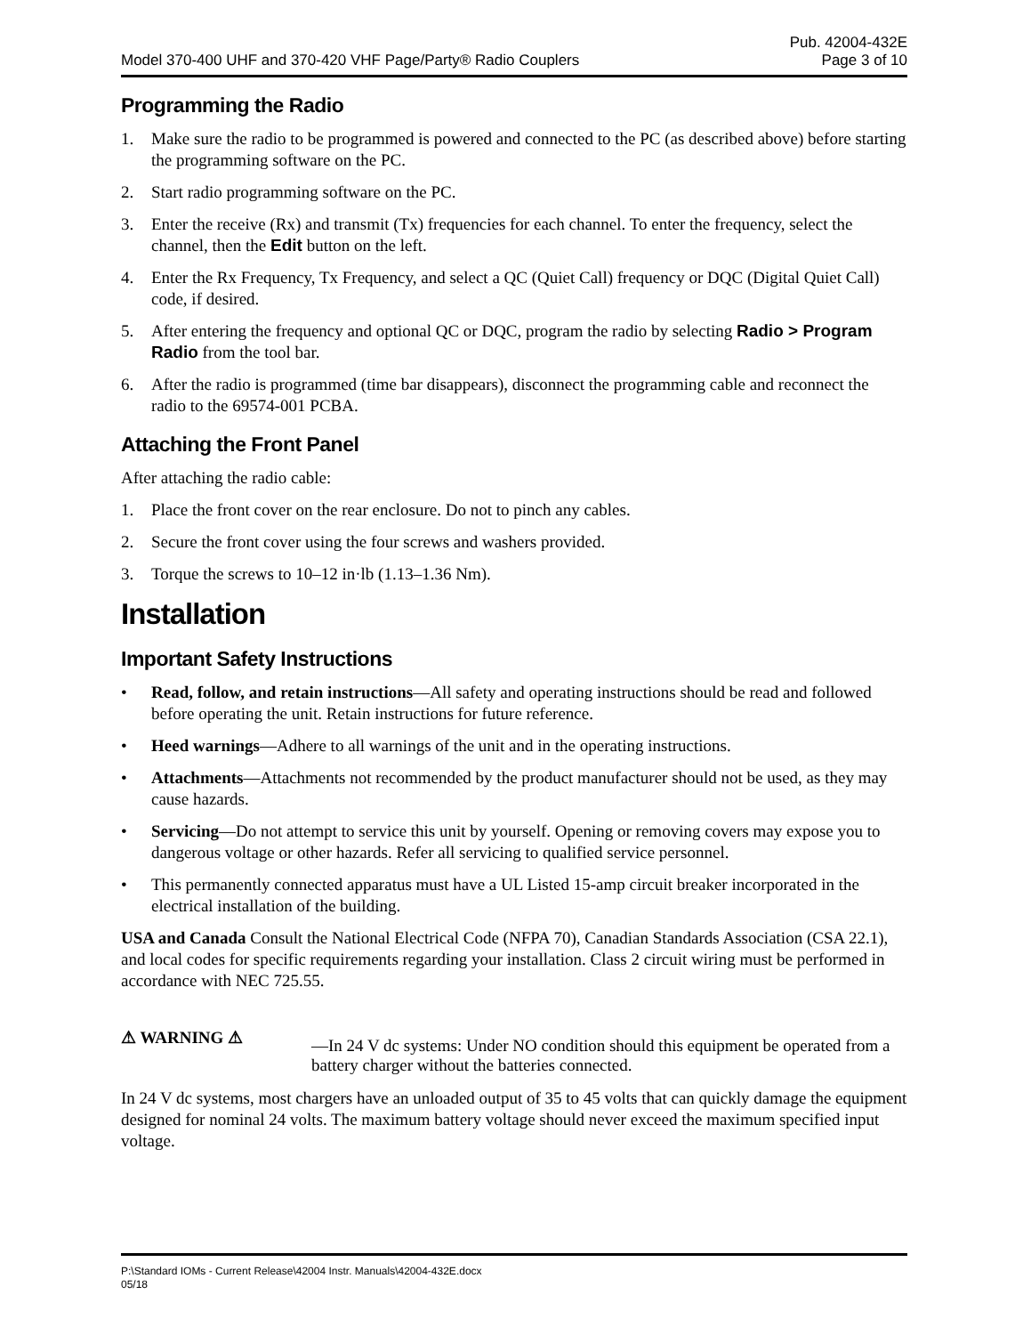Pub. 42004-432E
Model 370-400 UHF and 370-420 VHF Page/Party® Radio Couplers Page 3 of 10
Programming the Radio
1. Make sure the radio to be programmed is powered and connected to the PC (as described above) before starting the programming software on the PC.
2. Start radio programming software on the PC.
3. Enter the receive (Rx) and transmit (Tx) frequencies for each channel. To enter the frequency, select the channel, then the Edit button on the left.
4. Enter the Rx Frequency, Tx Frequency, and select a QC (Quiet Call) frequency or DQC (Digital Quiet Call) code, if desired.
5. After entering the frequency and optional QC or DQC, program the radio by selecting Radio > Program Radio from the tool bar.
6. After the radio is programmed (time bar disappears), disconnect the programming cable and reconnect the radio to the 69574-001 PCBA.
Attaching the Front Panel
After attaching the radio cable:
1. Place the front cover on the rear enclosure. Do not to pinch any cables.
2. Secure the front cover using the four screws and washers provided.
3. Torque the screws to 10–12 in·lb (1.13–1.36 Nm).
Installation
Important Safety Instructions
• Read, follow, and retain instructions—All safety and operating instructions should be read and followed before operating the unit. Retain instructions for future reference.
• Heed warnings—Adhere to all warnings of the unit and in the operating instructions.
• Attachments—Attachments not recommended by the product manufacturer should not be used, as they may cause hazards.
• Servicing—Do not attempt to service this unit by yourself. Opening or removing covers may expose you to dangerous voltage or other hazards. Refer all servicing to qualified service personnel.
• This permanently connected apparatus must have a UL Listed 15-amp circuit breaker incorporated in the electrical installation of the building.
USA and Canada Consult the National Electrical Code (NFPA 70), Canadian Standards Association (CSA 22.1), and local codes for specific requirements regarding your installation. Class 2 circuit wiring must be performed in accordance with NEC 725.55.
⚠ WARNING ⚠ —In 24 V dc systems: Under NO condition should this equipment be operated from a battery charger without the batteries connected.
In 24 V dc systems, most chargers have an unloaded output of 35 to 45 volts that can quickly damage the equipment designed for nominal 24 volts. The maximum battery voltage should never exceed the maximum specified input voltage.
P:\Standard IOMs - Current Release\42004 Instr. Manuals\42004-432E.docx
05/18